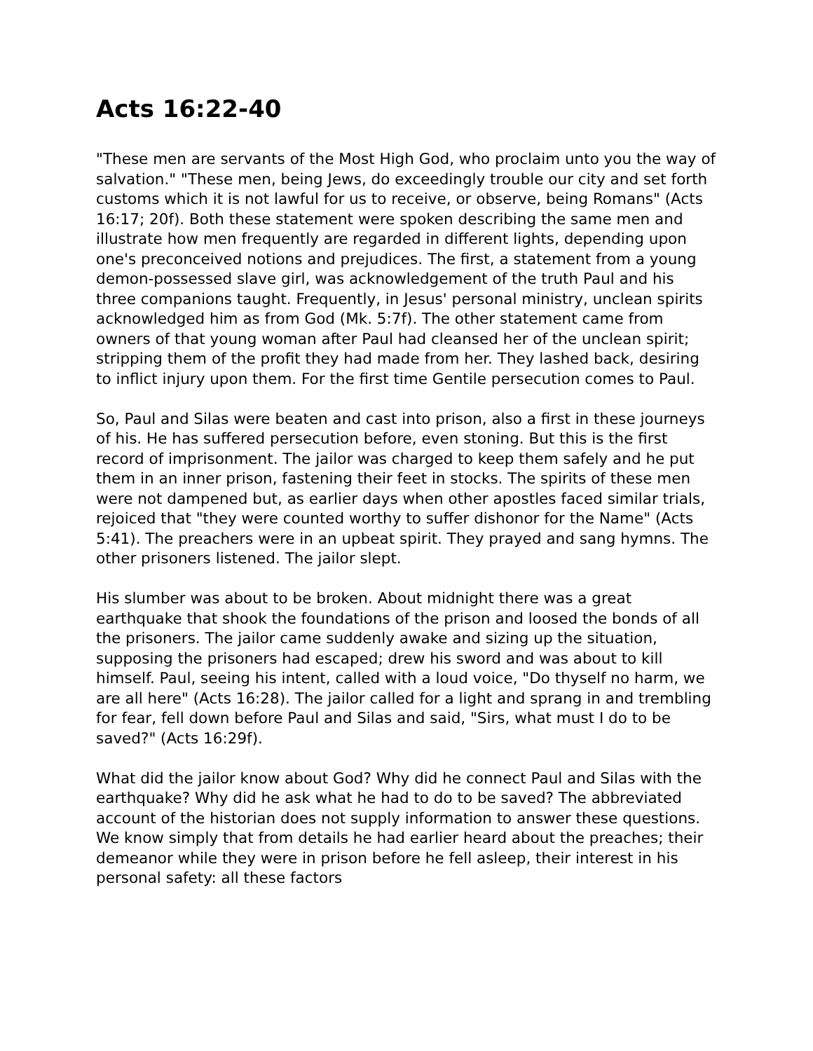Acts 16:22-40
"These men are servants of the Most High God, who proclaim unto you the way of salvation." "These men, being Jews, do exceedingly trouble our city and set forth customs which it is not lawful for us to receive, or observe, being Romans" (Acts 16:17; 20f). Both these statement were spoken describing the same men and illustrate how men frequently are regarded in different lights, depending upon one's preconceived notions and prejudices. The first, a statement from a young demon-possessed slave girl, was acknowledgement of the truth Paul and his three companions taught. Frequently, in Jesus' personal ministry, unclean spirits acknowledged him as from God (Mk. 5:7f). The other statement came from owners of that young woman after Paul had cleansed her of the unclean spirit; stripping them of the profit they had made from her. They lashed back, desiring to inflict injury upon them. For the first time Gentile persecution comes to Paul.
So, Paul and Silas were beaten and cast into prison, also a first in these journeys of his. He has suffered persecution before, even stoning. But this is the first record of imprisonment. The jailor was charged to keep them safely and he put them in an inner prison, fastening their feet in stocks. The spirits of these men were not dampened but, as earlier days when other apostles faced similar trials, rejoiced that "they were counted worthy to suffer dishonor for the Name" (Acts 5:41). The preachers were in an upbeat spirit. They prayed and sang hymns. The other prisoners listened. The jailor slept.
His slumber was about to be broken. About midnight there was a great earthquake that shook the foundations of the prison and loosed the bonds of all the prisoners. The jailor came suddenly awake and sizing up the situation, supposing the prisoners had escaped; drew his sword and was about to kill himself. Paul, seeing his intent, called with a loud voice, "Do thyself no harm, we are all here" (Acts 16:28). The jailor called for a light and sprang in and trembling for fear, fell down before Paul and Silas and said, "Sirs, what must I do to be saved?" (Acts 16:29f).
What did the jailor know about God? Why did he connect Paul and Silas with the earthquake? Why did he ask what he had to do to be saved? The abbreviated account of the historian does not supply information to answer these questions. We know simply that from details he had earlier heard about the preaches; their demeanor while they were in prison before he fell asleep, their interest in his personal safety: all these factors